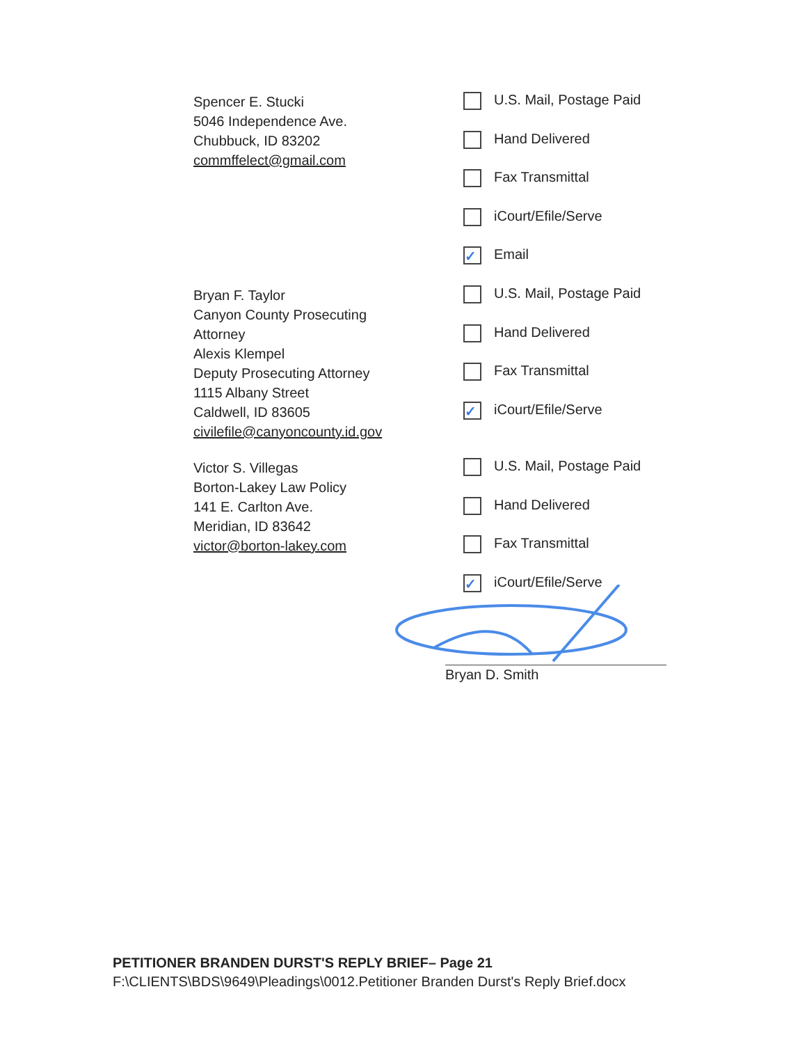Spencer E. Stucki
5046 Independence Ave.
Chubbuck, ID 83202
commffelect@gmail.com
U.S. Mail, Postage Paid
Hand Delivered
Fax Transmittal
iCourt/Efile/Serve
✓ Email
Bryan F. Taylor
Canyon County Prosecuting
Attorney
Alexis Klempel
Deputy Prosecuting Attorney
1115 Albany Street
Caldwell, ID 83605
civilefile@canyoncounty.id.gov
U.S. Mail, Postage Paid
Hand Delivered
Fax Transmittal
✓ iCourt/Efile/Serve
Victor S. Villegas
Borton-Lakey Law Policy
141 E. Carlton Ave.
Meridian, ID 83642
victor@borton-lakey.com
U.S. Mail, Postage Paid
Hand Delivered
Fax Transmittal
✓ iCourt/Efile/Serve
Bryan D. Smith
PETITIONER BRANDEN DURST'S REPLY BRIEF– Page 21
F:\CLIENTS\BDS\9649\Pleadings\0012.Petitioner Branden Durst's Reply Brief.docx